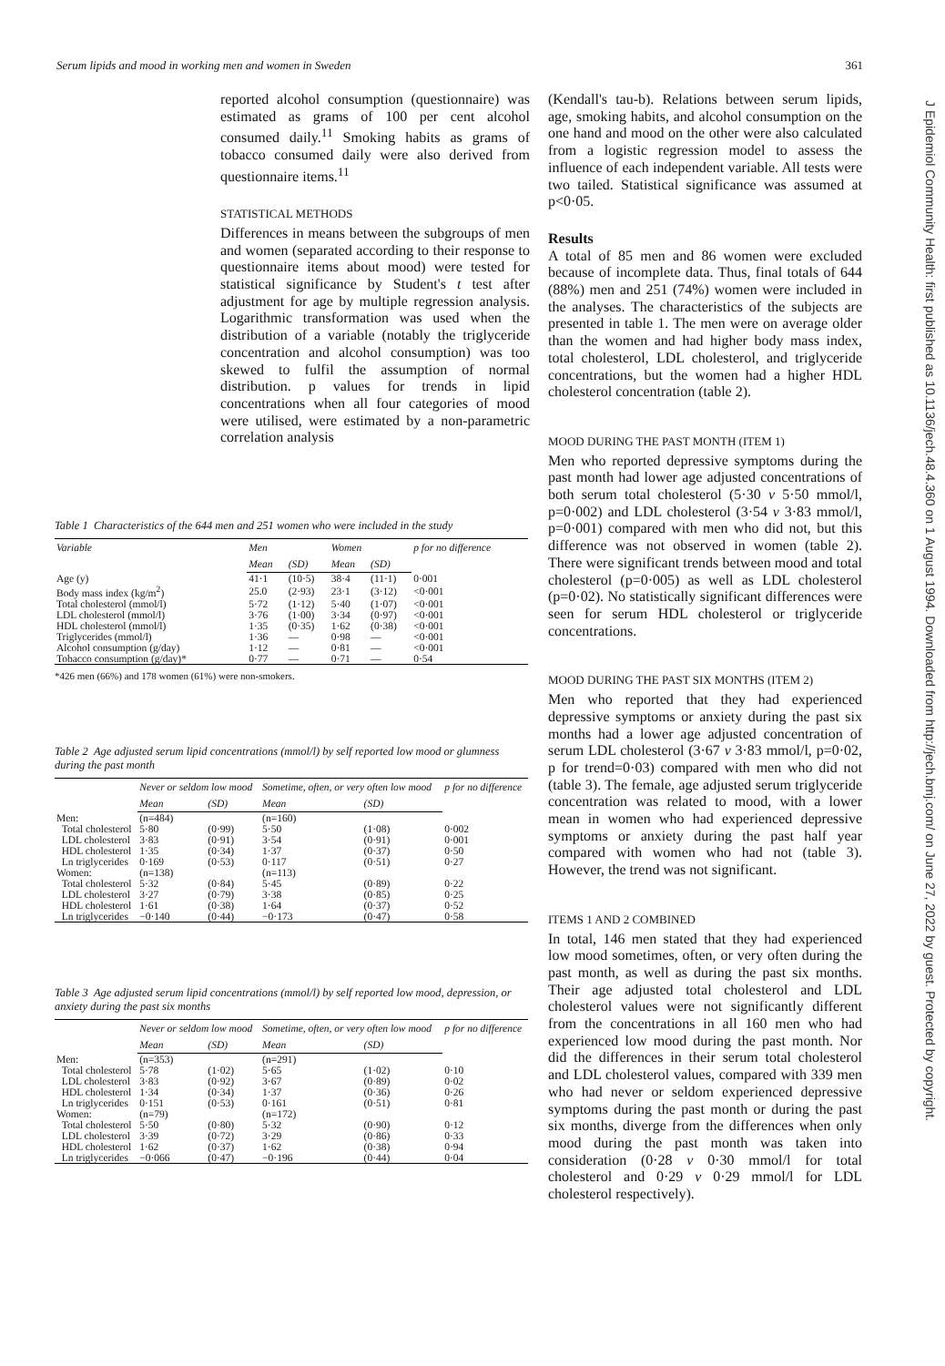Serum lipids and mood in working men and women in Sweden 361
J Epidemiol Community Health: first published as 10.1136/jech.48.4.360 on 1 August 1994. Downloaded from http://jech.bmj.com/ on June 27, 2022 by guest. Protected by copyright.
reported alcohol consumption (questionnaire) was estimated as grams of 100 per cent alcohol consumed daily.<sup>11</sup> Smoking habits as grams of tobacco consumed daily were also derived from questionnaire items.<sup>11</sup>
STATISTICAL METHODS
Differences in means between the subgroups of men and women (separated according to their response to questionnaire items about mood) were tested for statistical significance by Student's t test after adjustment for age by multiple regression analysis. Logarithmic transformation was used when the distribution of a variable (notably the triglyceride concentration and alcohol consumption) was too skewed to fulfil the assumption of normal distribution. p values for trends in lipid concentrations when all four categories of mood were utilised, were estimated by a non-parametric correlation analysis
Table 1 Characteristics of the 644 men and 251 women who were included in the study
| Variable | Men | | Women | | p for no difference |
| --- | --- | --- | --- | --- | --- |
| | Mean | (SD) | Mean | (SD) | |
| Age (y) | 41·1 | (10·5) | 38·4 | (11·1) | 0·001 |
| Body mass index (kg/m<sup>2</sup>) | 25.0 | (2·93) | 23·1 | (3·12) | <0·001 |
| Total cholesterol (mmol/l) | 5·72 | (1·12) | 5·40 | (1·07) | <0·001 |
| LDL cholesterol (mmol/l) | 3·76 | (1·00) | 3·34 | (0·97) | <0·001 |
| HDL cholesterol (mmol/l) | 1·35 | (0·35) | 1·62 | (0·38) | <0·001 |
| Triglycerides (mmol/l) | 1·36 | — | 0·98 | — | <0·001 |
| Alcohol consumption (g/day) | 1·12 | — | 0·81 | — | <0·001 |
| Tobacco consumption (g/day)* | 0·77 | — | 0·71 | — | 0·54 |
*426 men (66%) and 178 women (61%) were non-smokers.
Table 2 Age adjusted serum lipid concentrations (mmol/l) by self reported low mood or glumness during the past month
| | Never or seldom low mood | | Sometime, often, or very often low mood | | p for no difference |
| --- | --- | --- | --- | --- | --- |
| | Mean | (SD) | Mean | (SD) | |
| Men: | (n=484) | | (n=160) | | |
| Total cholesterol | 5·80 | (0·99) | 5·50 | (1·08) | 0·002 |
| LDL cholesterol | 3·83 | (0·91) | 3·54 | (0·91) | 0·001 |
| HDL cholesterol | 1·35 | (0·34) | 1·37 | (0·37) | 0·50 |
| Ln triglycerides | 0·169 | (0·53) | 0·117 | (0·51) | 0·27 |
| Women: | (n=138) | | (n=113) | | |
| Total cholesterol | 5·32 | (0·84) | 5·45 | (0·89) | 0·22 |
| LDL cholesterol | 3·27 | (0·79) | 3·38 | (0·85) | 0·25 |
| HDL cholesterol | 1·61 | (0·38) | 1·64 | (0·37) | 0·52 |
| Ln triglycerides | −0·140 | (0·44) | −0·173 | (0·47) | 0·58 |
Table 3 Age adjusted serum lipid concentrations (mmol/l) by self reported low mood, depression, or anxiety during the past six months
| | Never or seldom low mood | | Sometime, often, or very often low mood | | p for no difference |
| --- | --- | --- | --- | --- | --- |
| | Mean | (SD) | Mean | (SD) | |
| Men: | (n=353) | | (n=291) | | |
| Total cholesterol | 5·78 | (1·02) | 5·65 | (1·02) | 0·10 |
| LDL cholesterol | 3·83 | (0·92) | 3·67 | (0·89) | 0·02 |
| HDL cholesterol | 1·34 | (0·34) | 1·37 | (0·36) | 0·26 |
| Ln triglycerides | 0·151 | (0·53) | 0·161 | (0·51) | 0·81 |
| Women: | (n=79) | | (n=172) | | |
| Total cholesterol | 5·50 | (0·80) | 5·32 | (0·90) | 0·12 |
| LDL cholesterol | 3·39 | (0·72) | 3·29 | (0·86) | 0·33 |
| HDL cholesterol | 1·62 | (0·37) | 1·62 | (0·38) | 0·94 |
| Ln triglycerides | −0·066 | (0·47) | −0·196 | (0·44) | 0·04 |
(Kendall's tau-b). Relations between serum lipids, age, smoking habits, and alcohol consumption on the one hand and mood on the other were also calculated from a logistic regression model to assess the influence of each independent variable. All tests were two tailed. Statistical significance was assumed at p<0·05.
Results
A total of 85 men and 86 women were excluded because of incomplete data. Thus, final totals of 644 (88%) men and 251 (74%) women were included in the analyses. The characteristics of the subjects are presented in table 1. The men were on average older than the women and had higher body mass index, total cholesterol, LDL cholesterol, and triglyceride concentrations, but the women had a higher HDL cholesterol concentration (table 2).
MOOD DURING THE PAST MONTH (ITEM 1)
Men who reported depressive symptoms during the past month had lower age adjusted concentrations of both serum total cholesterol (5·30 v 5·50 mmol/l, p=0·002) and LDL cholesterol (3·54 v 3·83 mmol/l, p=0·001) compared with men who did not, but this difference was not observed in women (table 2). There were significant trends between mood and total cholesterol (p=0·005) as well as LDL cholesterol (p=0·02). No statistically significant differences were seen for serum HDL cholesterol or triglyceride concentrations.
MOOD DURING THE PAST SIX MONTHS (ITEM 2)
Men who reported that they had experienced depressive symptoms or anxiety during the past six months had a lower age adjusted concentration of serum LDL cholesterol (3·67 v 3·83 mmol/l, p=0·02, p for trend=0·03) compared with men who did not (table 3). The female, age adjusted serum triglyceride concentration was related to mood, with a lower mean in women who had experienced depressive symptoms or anxiety during the past half year compared with women who had not (table 3). However, the trend was not significant.
ITEMS 1 AND 2 COMBINED
In total, 146 men stated that they had experienced low mood sometimes, often, or very often during the past month, as well as during the past six months. Their age adjusted total cholesterol and LDL cholesterol values were not significantly different from the concentrations in all 160 men who had experienced low mood during the past month. Nor did the differences in their serum total cholesterol and LDL cholesterol values, compared with 339 men who had never or seldom experienced depressive symptoms during the past month or during the past six months, diverge from the differences when only mood during the past month was taken into consideration (0·28 v 0·30 mmol/l for total cholesterol and 0·29 v 0·29 mmol/l for LDL cholesterol respectively).